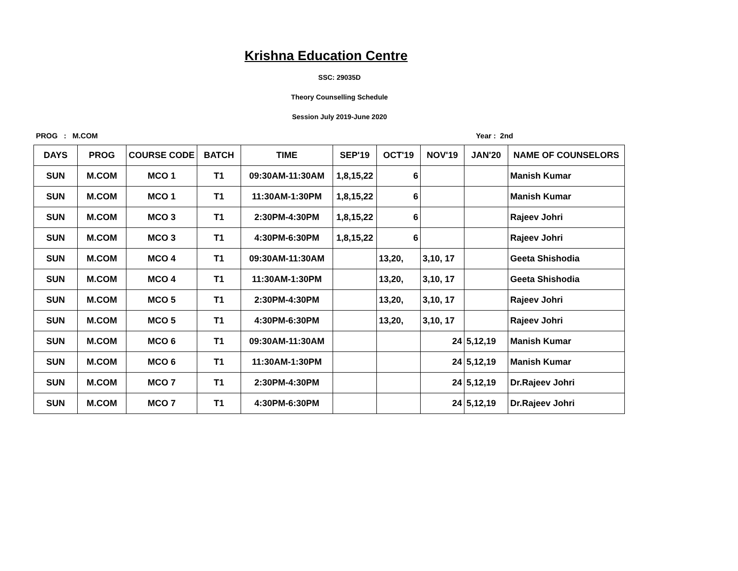Krishna Education Centre
SSC: 29035D
Theory Counselling Schedule
Session July 2019-June 2020
PROG : M.COM Year : 2nd
| DAYS | PROG | COURSE CODE | BATCH | TIME | SEP'19 | OCT'19 | NOV'19 | JAN'20 | NAME OF COUNSELORS |
| --- | --- | --- | --- | --- | --- | --- | --- | --- | --- |
| SUN | M.COM | MCO 1 | T1 | 09:30AM-11:30AM | 1,8,15,22 | 6 | | | Manish Kumar |
| SUN | M.COM | MCO 1 | T1 | 11:30AM-1:30PM | 1,8,15,22 | 6 | | | Manish Kumar |
| SUN | M.COM | MCO 3 | T1 | 2:30PM-4:30PM | 1,8,15,22 | 6 | | | Rajeev Johri |
| SUN | M.COM | MCO 3 | T1 | 4:30PM-6:30PM | 1,8,15,22 | 6 | | | Rajeev Johri |
| SUN | M.COM | MCO 4 | T1 | 09:30AM-11:30AM | | 13,20, | 3,10, 17 | | Geeta Shishodia |
| SUN | M.COM | MCO 4 | T1 | 11:30AM-1:30PM | | 13,20, | 3,10, 17 | | Geeta Shishodia |
| SUN | M.COM | MCO 5 | T1 | 2:30PM-4:30PM | | 13,20, | 3,10, 17 | | Rajeev Johri |
| SUN | M.COM | MCO 5 | T1 | 4:30PM-6:30PM | | 13,20, | 3,10, 17 | | Rajeev Johri |
| SUN | M.COM | MCO 6 | T1 | 09:30AM-11:30AM | | | 24 | 5,12,19 | Manish Kumar |
| SUN | M.COM | MCO 6 | T1 | 11:30AM-1:30PM | | | 24 | 5,12,19 | Manish Kumar |
| SUN | M.COM | MCO 7 | T1 | 2:30PM-4:30PM | | | 24 | 5,12,19 | Dr.Rajeev Johri |
| SUN | M.COM | MCO 7 | T1 | 4:30PM-6:30PM | | | 24 | 5,12,19 | Dr.Rajeev Johri |